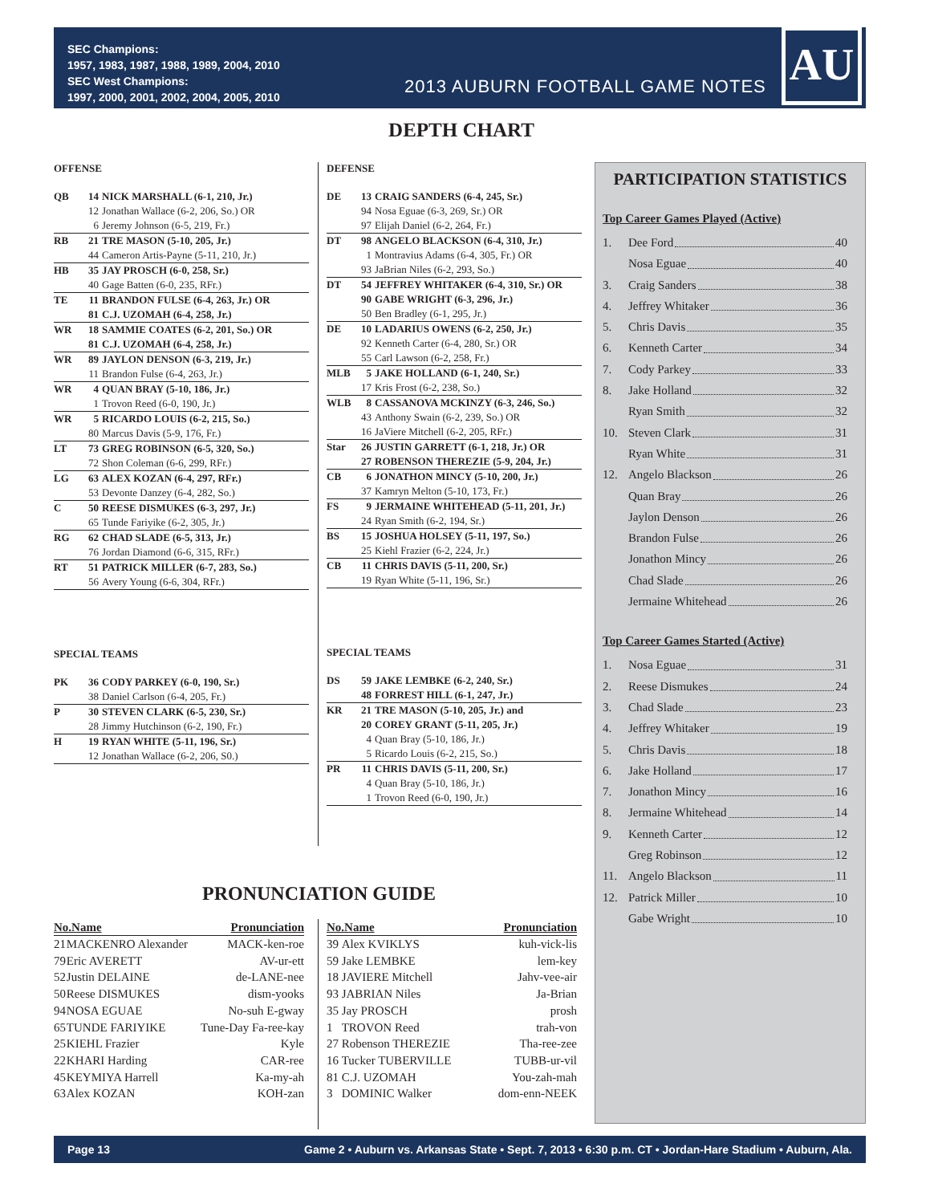SEC Champions:
1957, 1983, 1987, 1988, 1989, 2004, 2010
SEC West Champions:
1997, 2000, 2001, 2002, 2004, 2005, 2010
2013 AUBURN FOOTBALL GAME NOTES
AU
DEPTH CHART
OFFENSE
| QB | 14 | NICK MARSHALL (6-1, 210, Jr.) |
| | 12 | Jonathan Wallace (6-2, 206, So.) OR |
| | 6 | Jeremy Johnson (6-5, 219, Fr.) |
| RB | 21 | TRE MASON (5-10, 205, Jr.) |
| | 44 | Cameron Artis-Payne (5-11, 210, Jr.) |
| HB | 35 | JAY PROSCH (6-0, 258, Sr.) |
| | 40 | Gage Batten (6-0, 235, RFr.) |
| TE | 11 | BRANDON FULSE (6-4, 263, Jr.) OR |
| | 81 | C.J. UZOMAH (6-4, 258, Jr.) |
| WR | 18 | SAMMIE COATES (6-2, 201, So.) OR |
| | 81 | C.J. UZOMAH (6-4, 258, Jr.) |
| WR | 89 | JAYLON DENSON (6-3, 219, Jr.) |
| | 11 | Brandon Fulse (6-4, 263, Jr.) |
| WR | 4 | QUAN BRAY (5-10, 186, Jr.) |
| | 1 | Trovon Reed (6-0, 190, Jr.) |
| WR | 5 | RICARDO LOUIS (6-2, 215, So.) |
| | 80 | Marcus Davis (5-9, 176, Fr.) |
| LT | 73 | GREG ROBINSON (6-5, 320, So.) |
| | 72 | Shon Coleman (6-6, 299, RFr.) |
| LG | 63 | ALEX KOZAN (6-4, 297, RFr.) |
| | 53 | Devonte Danzey (6-4, 282, So.) |
| C | 50 | REESE DISMUKES (6-3, 297, Jr.) |
| | 65 | Tunde Fariyike (6-2, 305, Jr.) |
| RG | 62 | CHAD SLADE (6-5, 313, Jr.) |
| | 76 | Jordan Diamond (6-6, 315, RFr.) |
| RT | 51 | PATRICK MILLER (6-7, 283, So.) |
| | 56 | Avery Young (6-6, 304, RFr.) |
SPECIAL TEAMS
| PK | 36 | CODY PARKEY (6-0, 190, Sr.) |
| | 38 | Daniel Carlson (6-4, 205, Fr.) |
| P | 30 | STEVEN CLARK (6-5, 230, Sr.) |
| | 28 | Jimmy Hutchinson (6-2, 190, Fr.) |
| H | 19 | RYAN WHITE (5-11, 196, Sr.) |
| | 12 | Jonathan Wallace (6-2, 206, S0.) |
DEFENSE
| DE | 13 | CRAIG SANDERS (6-4, 245, Sr.) |
| | 94 | Nosa Eguae (6-3, 269, Sr.) OR |
| | 97 | Elijah Daniel (6-2, 264, Fr.) |
| DT | 98 | ANGELO BLACKSON (6-4, 310, Jr.) |
| | 1 | Montravius Adams (6-4, 305, Fr.) OR |
| | 93 | JaBrian Niles (6-2, 293, So.) |
| DT | 54 | JEFFREY WHITAKER (6-4, 310, Sr.) OR |
| | 90 | GABE WRIGHT (6-3, 296, Jr.) |
| | 50 | Ben Bradley (6-1, 295, Jr.) |
| DE | 10 | LADARIUS OWENS (6-2, 250, Jr.) |
| | 92 | Kenneth Carter (6-4, 280, Sr.) OR |
| | 55 | Carl Lawson (6-2, 258, Fr.) |
| MLB | 5 | JAKE HOLLAND (6-1, 240, Sr.) |
| | 17 | Kris Frost (6-2, 238, So.) |
| WLB | 8 | CASSANOVA MCKINZY (6-3, 246, So.) |
| | 43 | Anthony Swain (6-2, 239, So.) OR |
| | 16 | JaViere Mitchell (6-2, 205, RFr.) |
| Star | 26 | JUSTIN GARRETT (6-1, 218, Jr.) OR |
| | 27 | ROBENSON THEREZIE (5-9, 204, Jr.) |
| CB | 6 | JONATHON MINCY (5-10, 200, Jr.) |
| | 37 | Kamryn Melton (5-10, 173, Fr.) |
| FS | 9 | JERMAINE WHITEHEAD (5-11, 201, Jr.) |
| | 24 | Ryan Smith (6-2, 194, Sr.) |
| BS | 15 | JOSHUA HOLSEY (5-11, 197, So.) |
| | 25 | Kiehl Frazier (6-2, 224, Jr.) |
| CB | 11 | CHRIS DAVIS (5-11, 200, Sr.) |
| | 19 | Ryan White (5-11, 196, Sr.) |
SPECIAL TEAMS
| DS | 59 | JAKE LEMBKE (6-2, 240, Sr.) |
| | 48 | FORREST HILL (6-1, 247, Jr.) |
| KR | 21 | TRE MASON (5-10, 205, Jr.) and |
| | 20 | COREY GRANT (5-11, 205, Jr.) |
| | 4 | Quan Bray (5-10, 186, Jr.) |
| | 5 | Ricardo Louis (6-2, 215, So.) |
| PR | 11 | CHRIS DAVIS (5-11, 200, Sr.) |
| | 4 | Quan Bray (5-10, 186, Jr.) |
| | 1 | Trovon Reed (6-0, 190, Jr.) |
PARTICIPATION STATISTICS
Top Career Games Played (Active)
| 1. | Dee Ford 40 |
| | Nosa Eguae 40 |
| 3. | Craig Sanders 38 |
| 4. | Jeffrey Whitaker 36 |
| 5. | Chris Davis 35 |
| 6. | Kenneth Carter 34 |
| 7. | Cody Parkey 33 |
| 8. | Jake Holland 32 |
| | Ryan Smith 32 |
| 10. | Steven Clark 31 |
| | Ryan White 31 |
| 12. | Angelo Blackson 26 |
| | Quan Bray 26 |
| | Jaylon Denson 26 |
| | Brandon Fulse 26 |
| | Jonathon Mincy 26 |
| | Chad Slade 26 |
| | Jermaine Whitehead 26 |
Top Career Games Started (Active)
| 1. | Nosa Eguae 31 |
| 2. | Reese Dismukes 24 |
| 3. | Chad Slade 23 |
| 4. | Jeffrey Whitaker 19 |
| 5. | Chris Davis 18 |
| 6. | Jake Holland 17 |
| 7. | Jonathon Mincy 16 |
| 8. | Jermaine Whitehead 14 |
| 9. | Kenneth Carter 12 |
| | Greg Robinson 12 |
| 11. | Angelo Blackson 11 |
| 12. | Patrick Miller 10 |
| | Gabe Wright 10 |
PRONUNCIATION GUIDE
| No.Name | | Pronunciation |
| --- | --- | --- |
| 21 | MACKENRO Alexander | MACK-ken-roe |
| 79 | Eric AVERETT | AV-ur-ett |
| 52 | Justin DELAINE | de-LANE-nee |
| 50 | Reese DISMUKES | dism-yooks |
| 94 | NOSA EGUAE | No-suh E-gway |
| 65 | TUNDE FARIYIKE | Tune-Day Fa-ree-kay |
| 25 | KIEHL Frazier | Kyle |
| 22 | KHARI Harding | CAR-ree |
| 45 | KEYMIYA Harrell | Ka-my-ah |
| 63 | Alex KOZAN | KOH-zan |
| No.Name | | Pronunciation |
| --- | --- | --- |
| 39 | Alex KVIKLYS | kuh-vick-lis |
| 59 | Jake LEMBKE | lem-key |
| 18 | JAVIERE Mitchell | Jahv-vee-air |
| 93 | JABRIAN Niles | Ja-Brian |
| 35 | Jay PROSCH | prosh |
| 1 | TROVON Reed | trah-von |
| 27 | Robenson THEREZIE | Tha-ree-zee |
| 16 | Tucker TUBERVILLE | TUBB-ur-vil |
| 81 | C.J. UZOMAH | You-zah-mah |
| 3 | DOMINIC Walker | dom-enn-NEEK |
Page 13 Game 2 • Auburn vs. Arkansas State • Sept. 7, 2013 • 6:30 p.m. CT • Jordan-Hare Stadium • Auburn, Ala.